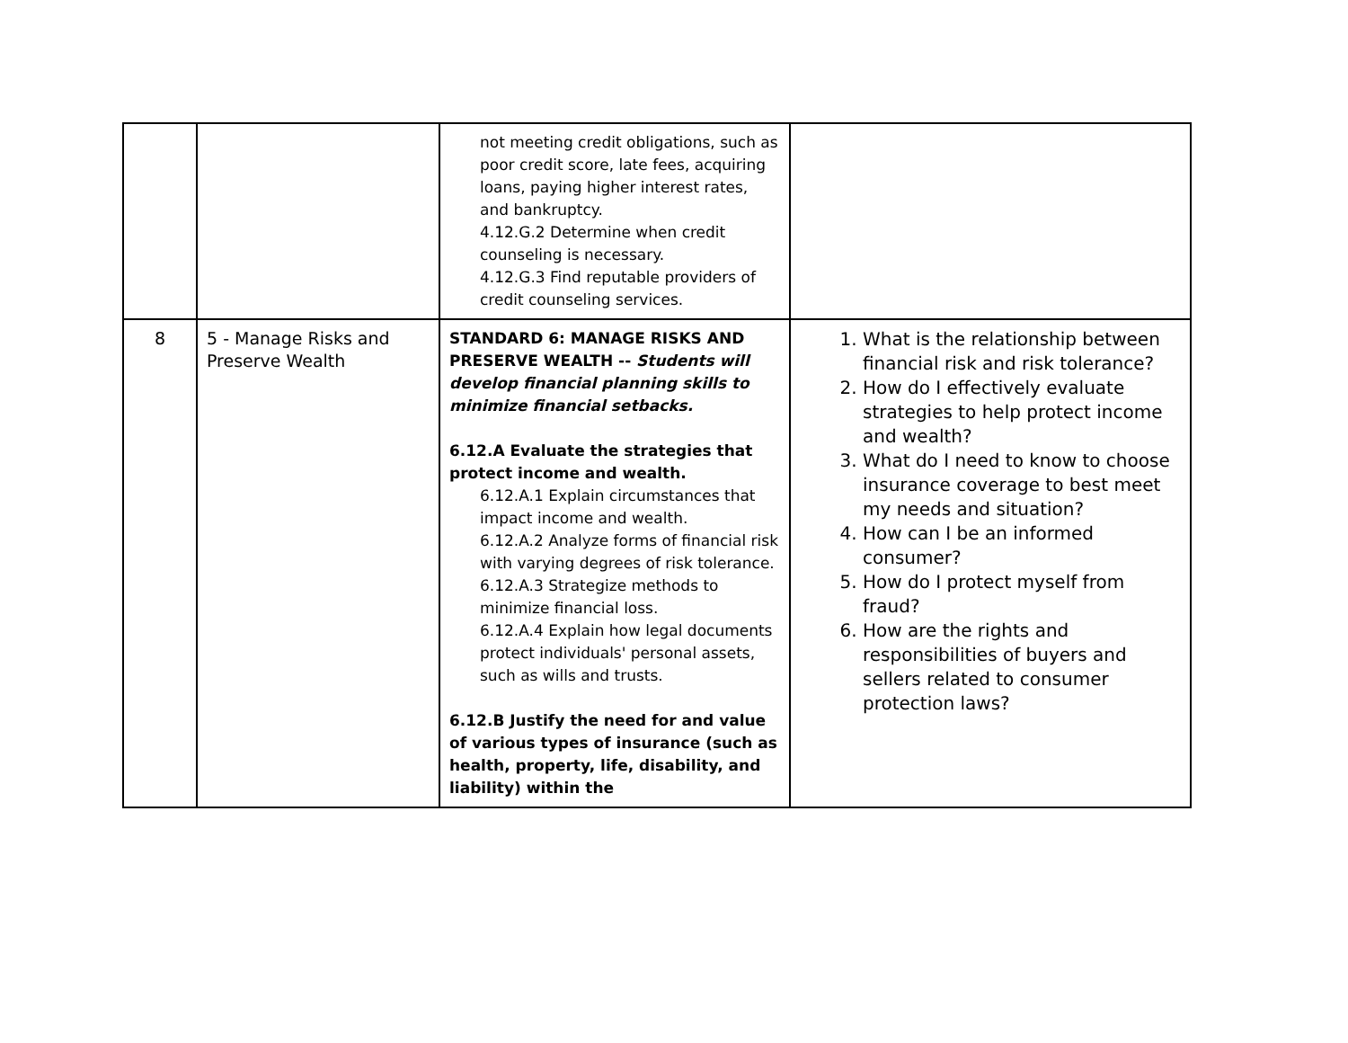| | | not meeting credit obligations, such as poor credit score, late fees, acquiring loans, paying higher interest rates, and bankruptcy. 4.12.G.2 Determine when credit counseling is necessary. 4.12.G.3 Find reputable providers of credit counseling services. | |
| 8 | 5 - Manage Risks and Preserve Wealth | STANDARD 6: MANAGE RISKS AND PRESERVE WEALTH -- Students will develop financial planning skills to minimize financial setbacks. 6.12.A Evaluate the strategies that protect income and wealth. 6.12.A.1 Explain circumstances that impact income and wealth. 6.12.A.2 Analyze forms of financial risk with varying degrees of risk tolerance. 6.12.A.3 Strategize methods to minimize financial loss. 6.12.A.4 Explain how legal documents protect individuals' personal assets, such as wills and trusts. 6.12.B Justify the need for and value of various types of insurance (such as health, property, life, disability, and liability) within the | 1. What is the relationship between financial risk and risk tolerance? 2. How do I effectively evaluate strategies to help protect income and wealth? 3. What do I need to know to choose insurance coverage to best meet my needs and situation? 4. How can I be an informed consumer? 5. How do I protect myself from fraud? 6. How are the rights and responsibilities of buyers and sellers related to consumer protection laws? |